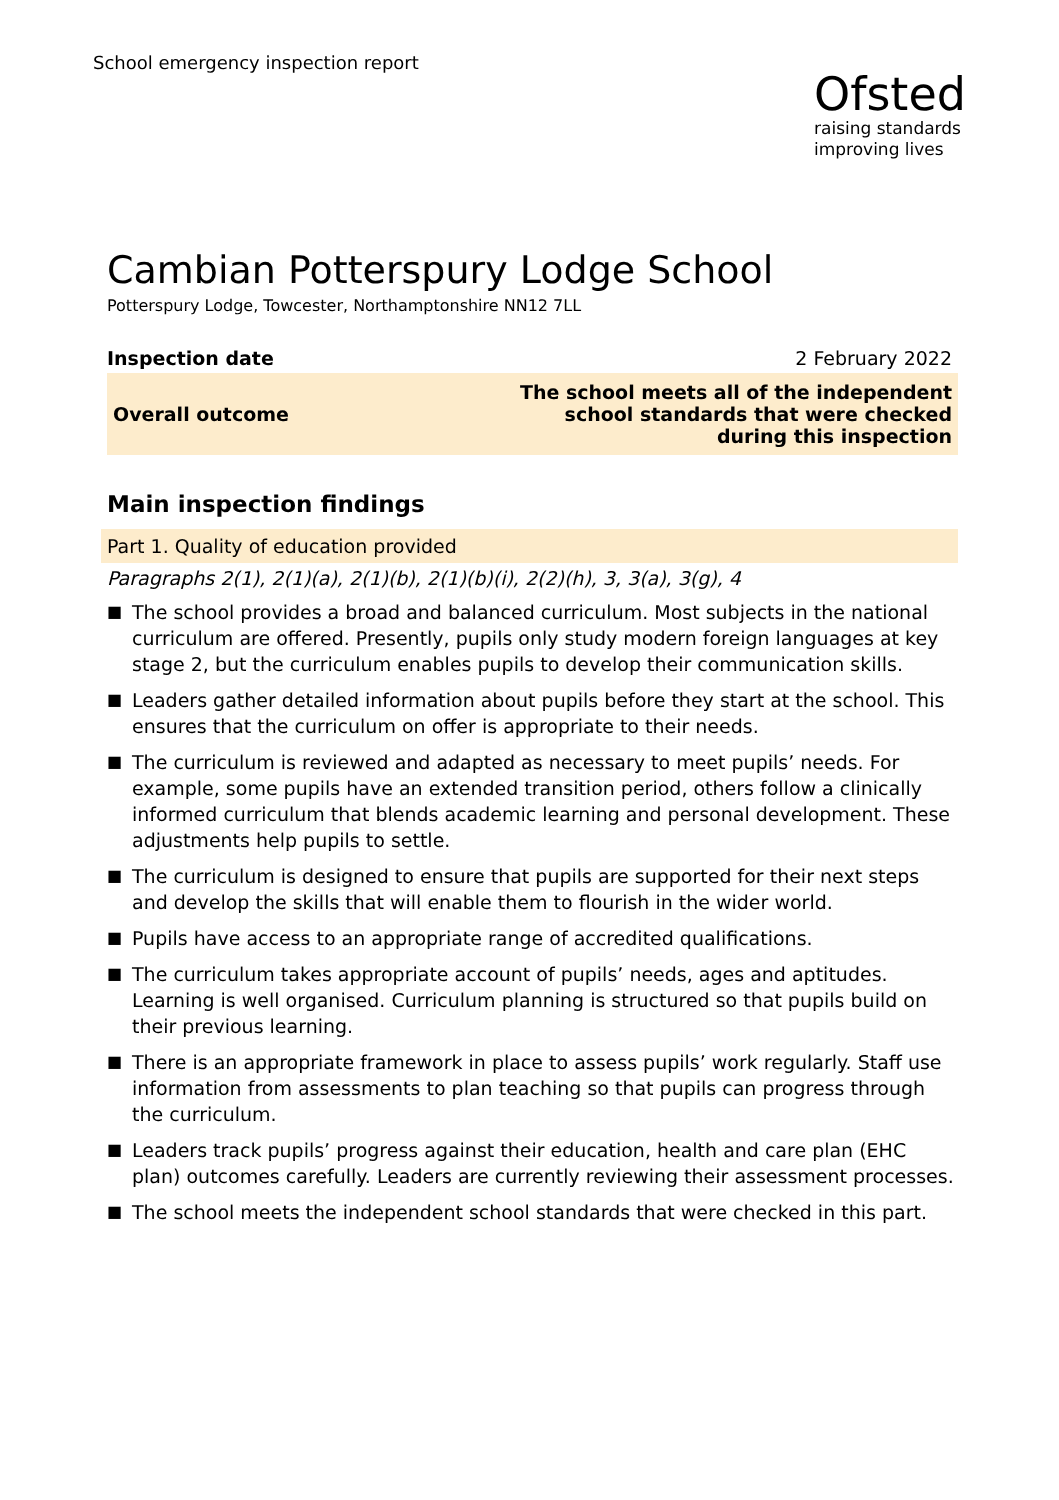School emergency inspection report
Ofsted
raising standards
improving lives
Cambian Potterspury Lodge School
Potterspury Lodge, Towcester, Northamptonshire NN12 7LL
| Inspection date | 2 February 2022 |
| Overall outcome | The school meets all of the independent school standards that were checked during this inspection |
Main inspection findings
Part 1. Quality of education provided
Paragraphs 2(1), 2(1)(a), 2(1)(b), 2(1)(b)(i), 2(2)(h), 3, 3(a), 3(g), 4
■ The school provides a broad and balanced curriculum. Most subjects in the national curriculum are offered. Presently, pupils only study modern foreign languages at key stage 2, but the curriculum enables pupils to develop their communication skills.
■ Leaders gather detailed information about pupils before they start at the school. This ensures that the curriculum on offer is appropriate to their needs.
■ The curriculum is reviewed and adapted as necessary to meet pupils’ needs. For example, some pupils have an extended transition period, others follow a clinically informed curriculum that blends academic learning and personal development. These adjustments help pupils to settle.
■ The curriculum is designed to ensure that pupils are supported for their next steps and develop the skills that will enable them to flourish in the wider world.
■ Pupils have access to an appropriate range of accredited qualifications.
■ The curriculum takes appropriate account of pupils’ needs, ages and aptitudes. Learning is well organised. Curriculum planning is structured so that pupils build on their previous learning.
■ There is an appropriate framework in place to assess pupils’ work regularly. Staff use information from assessments to plan teaching so that pupils can progress through the curriculum.
■ Leaders track pupils’ progress against their education, health and care plan (EHC plan) outcomes carefully. Leaders are currently reviewing their assessment processes.
■ The school meets the independent school standards that were checked in this part.